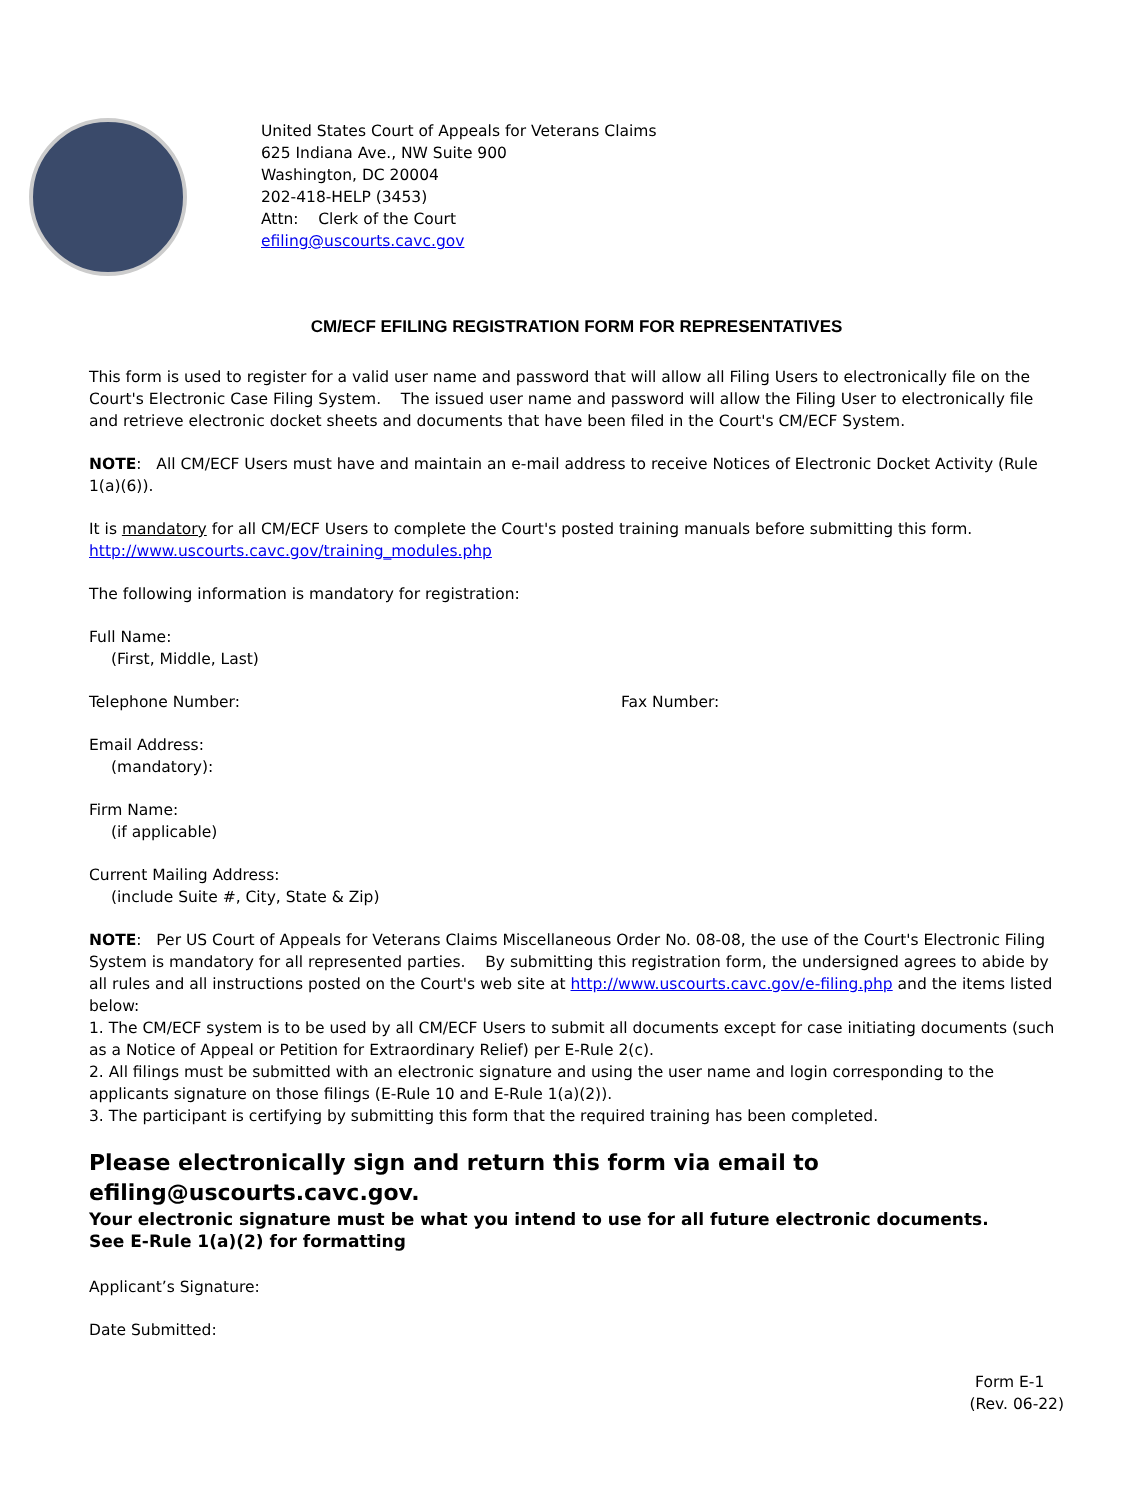United States Court of Appeals for Veterans Claims
625 Indiana Ave., NW Suite 900
Washington, DC 20004
202-418-HELP (3453)
Attn: Clerk of the Court
efiling@uscourts.cavc.gov
CM/ECF EFILING REGISTRATION FORM FOR REPRESENTATIVES
This form is used to register for a valid user name and password that will allow all Filing Users to electronically file on the Court's Electronic Case Filing System. The issued user name and password will allow the Filing User to electronically file and retrieve electronic docket sheets and documents that have been filed in the Court's CM/ECF System.
NOTE: All CM/ECF Users must have and maintain an e-mail address to receive Notices of Electronic Docket Activity (Rule 1(a)(6)).
It is mandatory for all CM/ECF Users to complete the Court's posted training manuals before submitting this form.
http://www.uscourts.cavc.gov/training_modules.php
The following information is mandatory for registration:
Full Name:
(First, Middle, Last)
Telephone Number: Fax Number:
Email Address:
(mandatory):
Firm Name:
(if applicable)
Current Mailing Address:
(include Suite #, City, State & Zip)
NOTE: Per US Court of Appeals for Veterans Claims Miscellaneous Order No. 08-08, the use of the Court's Electronic Filing System is mandatory for all represented parties. By submitting this registration form, the undersigned agrees to abide by all rules and all instructions posted on the Court's web site at http://www.uscourts.cavc.gov/e-filing.php and the items listed below:
1. The CM/ECF system is to be used by all CM/ECF Users to submit all documents except for case initiating documents (such as a Notice of Appeal or Petition for Extraordinary Relief) per E-Rule 2(c).
2. All filings must be submitted with an electronic signature and using the user name and login corresponding to the applicants signature on those filings (E-Rule 10 and E-Rule 1(a)(2)).
3. The participant is certifying by submitting this form that the required training has been completed.
Please electronically sign and return this form via email to efiling@uscourts.cavc.gov.
Your electronic signature must be what you intend to use for all future electronic documents.
See E-Rule 1(a)(2) for formatting
Applicant’s Signature:
Date Submitted:
Form E-1
(Rev. 06-22)